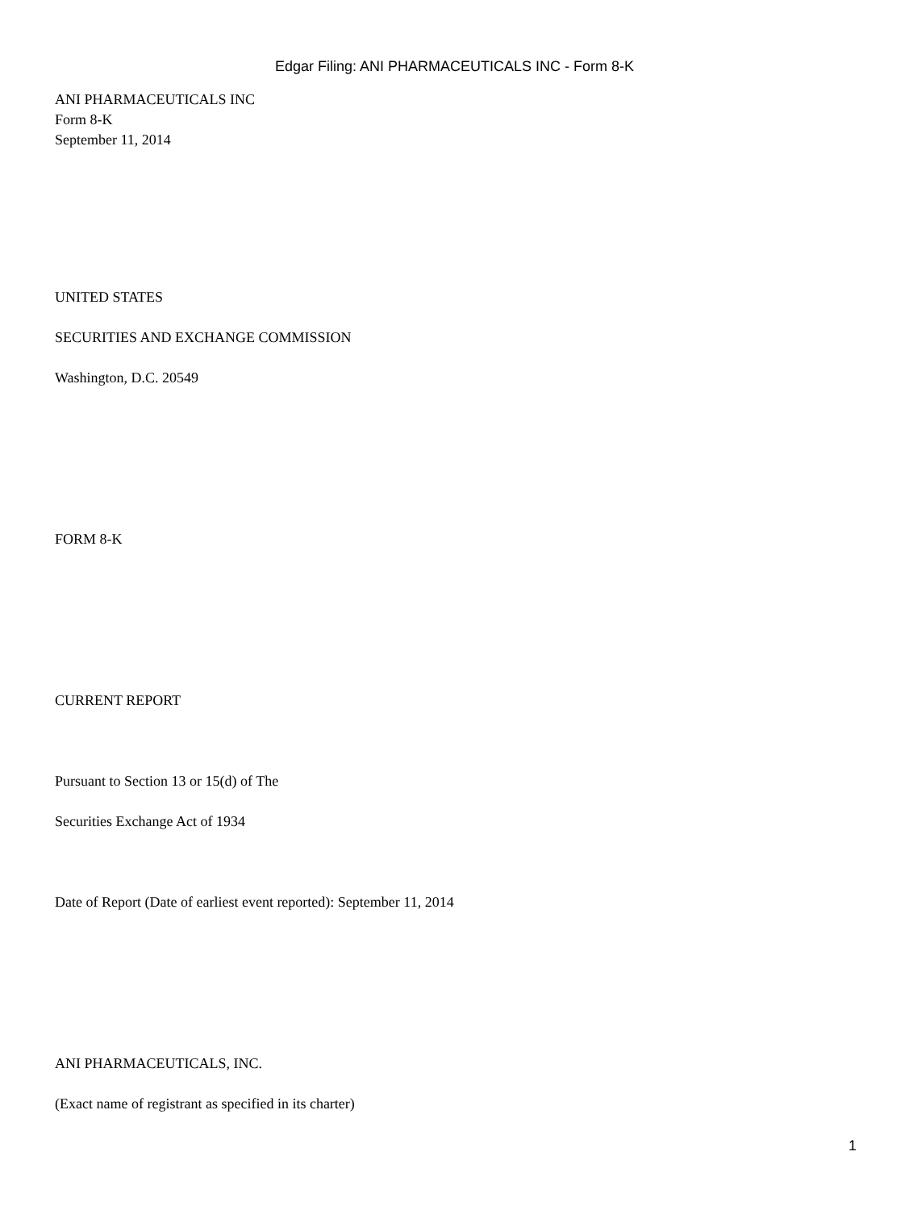Edgar Filing: ANI PHARMACEUTICALS INC - Form 8-K
ANI PHARMACEUTICALS INC
Form 8-K
September 11, 2014
UNITED STATES
SECURITIES AND EXCHANGE COMMISSION
Washington, D.C. 20549
FORM 8-K
CURRENT REPORT
Pursuant to Section 13 or 15(d) of The
Securities Exchange Act of 1934
Date of Report (Date of earliest event reported): September 11, 2014
ANI PHARMACEUTICALS, INC.
(Exact name of registrant as specified in its charter)
1